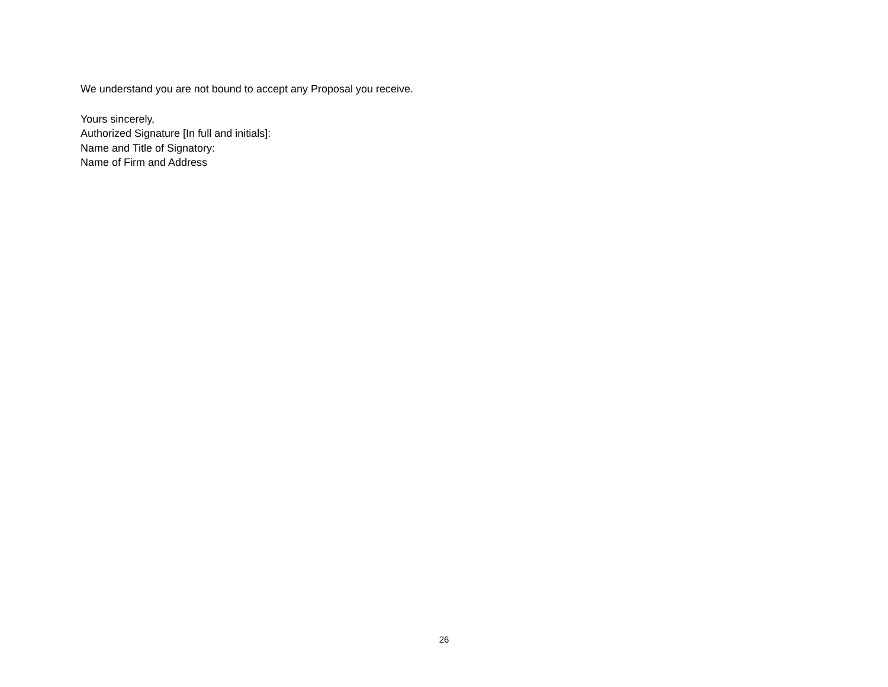We understand you are not bound to accept any Proposal you receive.
Yours sincerely,
Authorized Signature [In full and initials]:
Name and Title of Signatory:
Name of Firm and Address
26